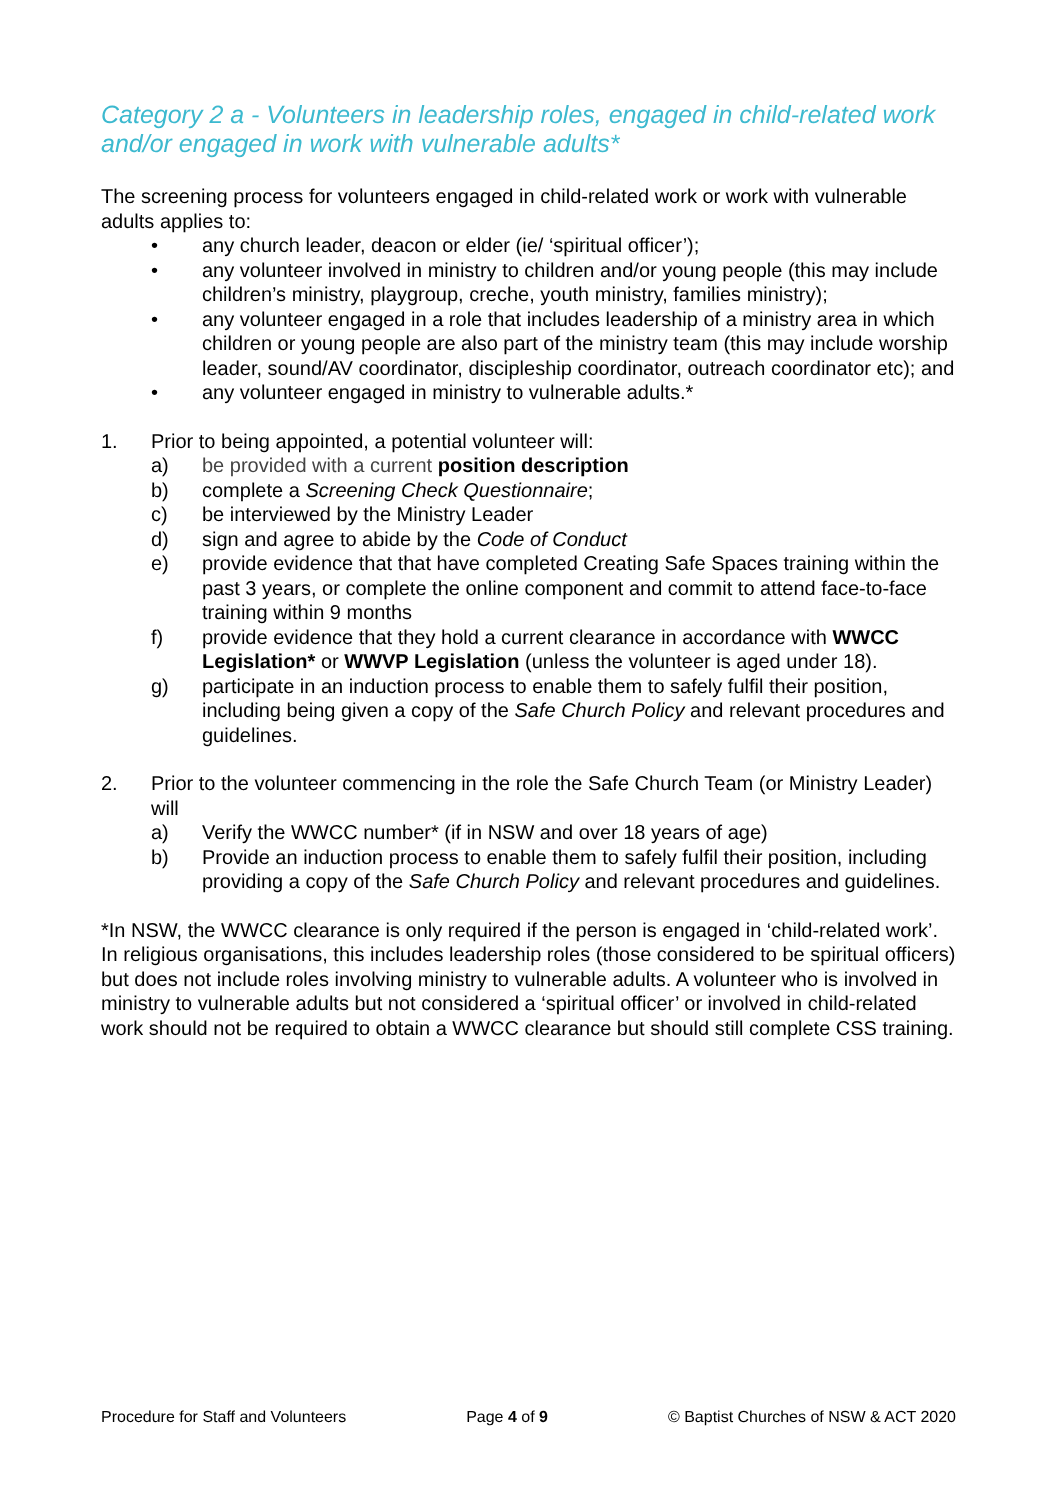Category 2 a - Volunteers in leadership roles, engaged in child-related work and/or engaged in work with vulnerable adults*
The screening process for volunteers engaged in child-related work or work with vulnerable adults applies to:
• any church leader, deacon or elder (ie/ ‘spiritual officer’);
• any volunteer involved in ministry to children and/or young people (this may include children’s ministry, playgroup, creche, youth ministry, families ministry);
• any volunteer engaged in a role that includes leadership of a ministry area in which children or young people are also part of the ministry team (this may include worship leader, sound/AV coordinator, discipleship coordinator, outreach coordinator etc); and
• any volunteer engaged in ministry to vulnerable adults.*
1. Prior to being appointed, a potential volunteer will:
a) be provided with a current position description
b) complete a Screening Check Questionnaire;
c) be interviewed by the Ministry Leader
d) sign and agree to abide by the Code of Conduct
e) provide evidence that that have completed Creating Safe Spaces training within the past 3 years, or complete the online component and commit to attend face-to-face training within 9 months
f) provide evidence that they hold a current clearance in accordance with WWCC Legislation* or WWVP Legislation (unless the volunteer is aged under 18).
g) participate in an induction process to enable them to safely fulfil their position, including being given a copy of the Safe Church Policy and relevant procedures and guidelines.
2. Prior to the volunteer commencing in the role the Safe Church Team (or Ministry Leader) will
a) Verify the WWCC number* (if in NSW and over 18 years of age)
b) Provide an induction process to enable them to safely fulfil their position, including providing a copy of the Safe Church Policy and relevant procedures and guidelines.
*In NSW, the WWCC clearance is only required if the person is engaged in ‘child-related work’. In religious organisations, this includes leadership roles (those considered to be spiritual officers) but does not include roles involving ministry to vulnerable adults. A volunteer who is involved in ministry to vulnerable adults but not considered a ‘spiritual officer’ or involved in child-related work should not be required to obtain a WWCC clearance but should still complete CSS training.
Procedure for Staff and Volunteers Page 4 of 9 © Baptist Churches of NSW & ACT 2020